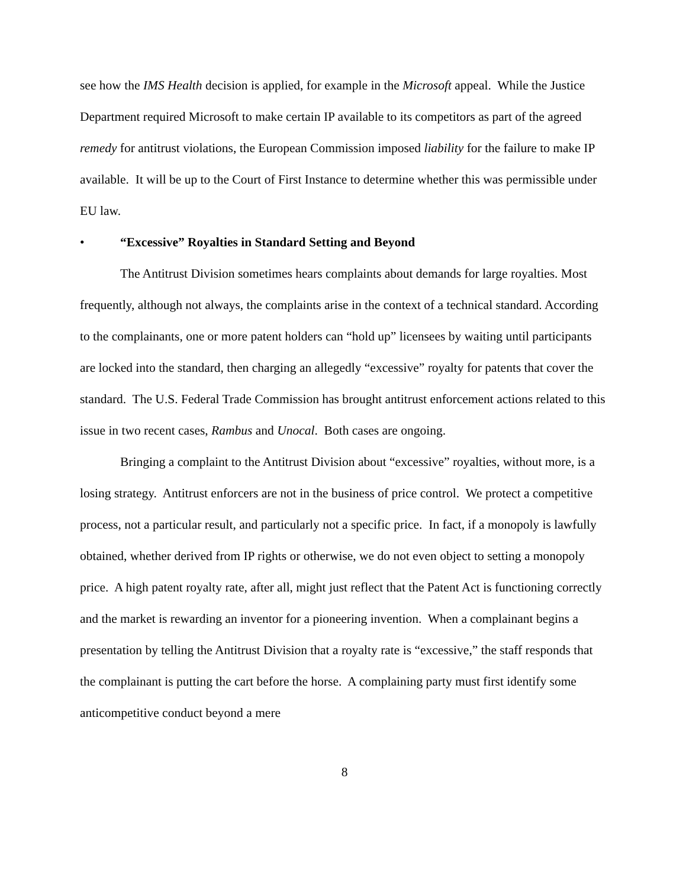see how the IMS Health decision is applied, for example in the Microsoft appeal. While the Justice Department required Microsoft to make certain IP available to its competitors as part of the agreed remedy for antitrust violations, the European Commission imposed liability for the failure to make IP available. It will be up to the Court of First Instance to determine whether this was permissible under EU law.
• “Excessive” Royalties in Standard Setting and Beyond
The Antitrust Division sometimes hears complaints about demands for large royalties. Most frequently, although not always, the complaints arise in the context of a technical standard. According to the complainants, one or more patent holders can “hold up” licensees by waiting until participants are locked into the standard, then charging an allegedly “excessive” royalty for patents that cover the standard. The U.S. Federal Trade Commission has brought antitrust enforcement actions related to this issue in two recent cases, Rambus and Unocal. Both cases are ongoing.
Bringing a complaint to the Antitrust Division about “excessive” royalties, without more, is a losing strategy. Antitrust enforcers are not in the business of price control. We protect a competitive process, not a particular result, and particularly not a specific price. In fact, if a monopoly is lawfully obtained, whether derived from IP rights or otherwise, we do not even object to setting a monopoly price. A high patent royalty rate, after all, might just reflect that the Patent Act is functioning correctly and the market is rewarding an inventor for a pioneering invention. When a complainant begins a presentation by telling the Antitrust Division that a royalty rate is “excessive,” the staff responds that the complainant is putting the cart before the horse. A complaining party must first identify some anticompetitive conduct beyond a mere
8